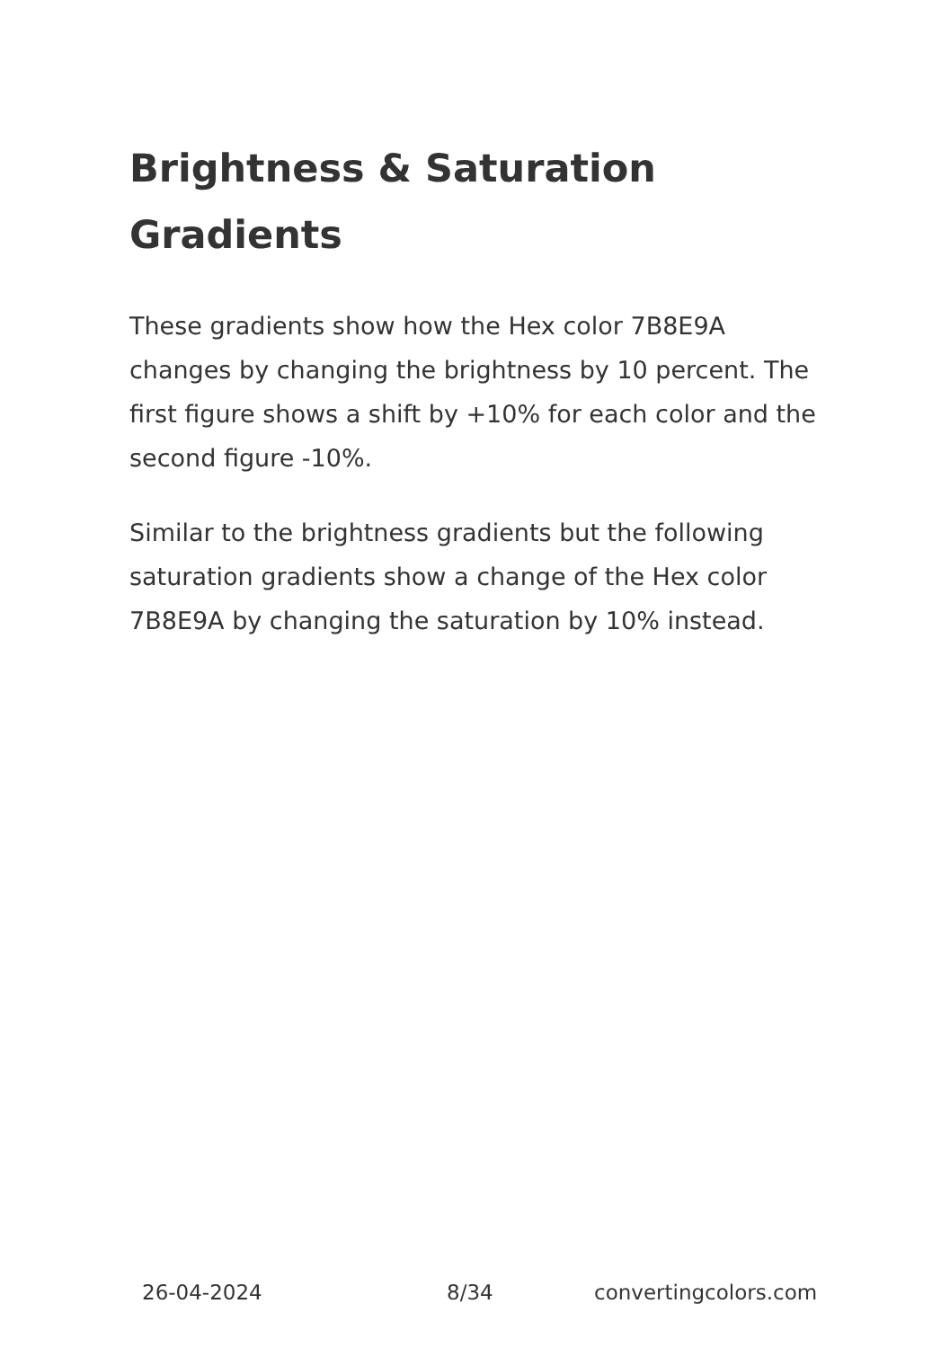Brightness & Saturation Gradients
These gradients show how the Hex color 7B8E9A changes by changing the brightness by 10 percent. The first figure shows a shift by +10% for each color and the second figure -10%.
Similar to the brightness gradients but the following saturation gradients show a change of the Hex color 7B8E9A by changing the saturation by 10% instead.
26-04-2024 8/34 convertingcolors.com